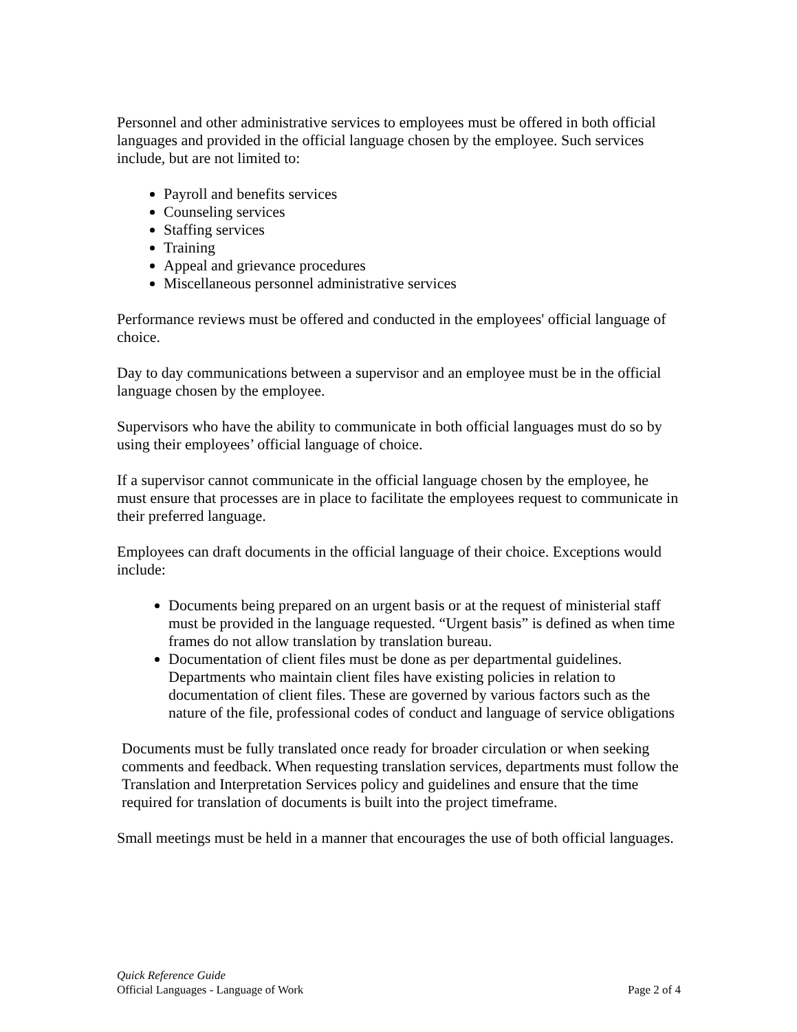Personnel and other administrative services to employees must be offered in both official languages and provided in the official language chosen by the employee. Such services include, but are not limited to:
Payroll and benefits services
Counseling services
Staffing services
Training
Appeal and grievance procedures
Miscellaneous personnel administrative services
Performance reviews must be offered and conducted in the employees' official language of choice.
Day to day communications between a supervisor and an employee must be in the official language chosen by the employee.
Supervisors who have the ability to communicate in both official languages must do so by using their employees’ official language of choice.
If a supervisor cannot communicate in the official language chosen by the employee, he must ensure that processes are in place to facilitate the employees request to communicate in their preferred language.
Employees can draft documents in the official language of their choice. Exceptions would include:
Documents being prepared on an urgent basis or at the request of ministerial staff must be provided in the language requested. “Urgent basis” is defined as when time frames do not allow translation by translation bureau.
Documentation of client files must be done as per departmental guidelines. Departments who maintain client files have existing policies in relation to documentation of client files. These are governed by various factors such as the nature of the file, professional codes of conduct and language of service obligations
Documents must be fully translated once ready for broader circulation or when seeking comments and feedback. When requesting translation services, departments must follow the Translation and Interpretation Services policy and guidelines and ensure that the time required for translation of documents is built into the project timeframe.
Small meetings must be held in a manner that encourages the use of both official languages.
Quick Reference Guide
Official Languages - Language of Work Page 2 of 4